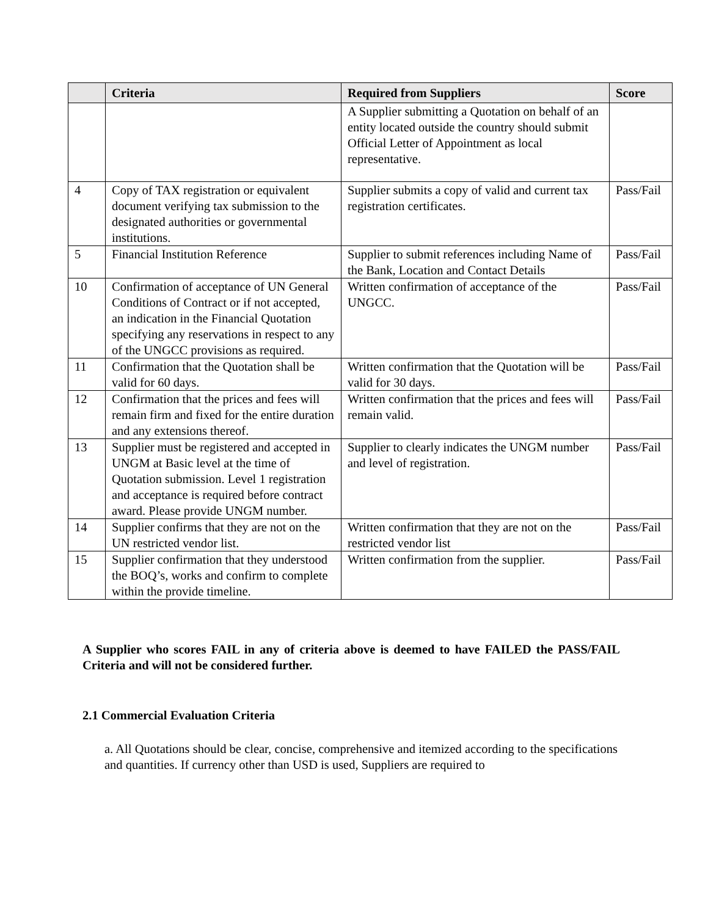| | Criteria | Required from Suppliers | Score |
| --- | --- | --- | --- |
| | | A Supplier submitting a Quotation on behalf of an entity located outside the country should submit Official Letter of Appointment as local representative. | |
| 4 | Copy of TAX registration or equivalent document verifying tax submission to the designated authorities or governmental institutions. | Supplier submits a copy of valid and current tax registration certificates. | Pass/Fail |
| 5 | Financial Institution Reference | Supplier to submit references including Name of the Bank, Location and Contact Details | Pass/Fail |
| 10 | Confirmation of acceptance of UN General Conditions of Contract or if not accepted, an indication in the Financial Quotation specifying any reservations in respect to any of the UNGCC provisions as required. | Written confirmation of acceptance of the UNGCC. | Pass/Fail |
| 11 | Confirmation that the Quotation shall be valid for 60 days. | Written confirmation that the Quotation will be valid for 30 days. | Pass/Fail |
| 12 | Confirmation that the prices and fees will remain firm and fixed for the entire duration and any extensions thereof. | Written confirmation that the prices and fees will remain valid. | Pass/Fail |
| 13 | Supplier must be registered and accepted in UNGM at Basic level at the time of Quotation submission. Level 1 registration and acceptance is required before contract award. Please provide UNGM number. | Supplier to clearly indicates the UNGM number and level of registration. | Pass/Fail |
| 14 | Supplier confirms that they are not on the UN restricted vendor list. | Written confirmation that they are not on the restricted vendor list | Pass/Fail |
| 15 | Supplier confirmation that they understood the BOQ’s, works and confirm to complete within the provide timeline. | Written confirmation from the supplier. | Pass/Fail |
A Supplier who scores FAIL in any of criteria above is deemed to have FAILED the PASS/FAIL Criteria and will not be considered further.
2.1 Commercial Evaluation Criteria
a. All Quotations should be clear, concise, comprehensive and itemized according to the specifications and quantities. If currency other than USD is used, Suppliers are required to